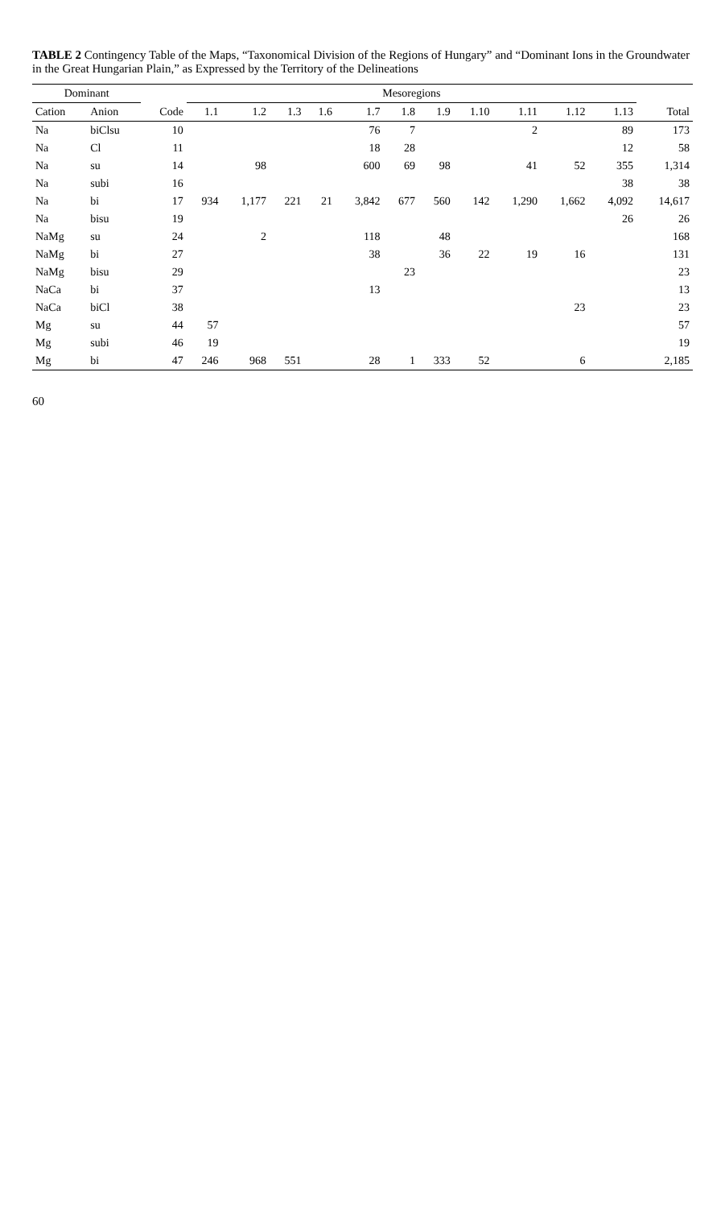TABLE 2 Contingency Table of the Maps, “Taxonomical Division of the Regions of Hungary” and “Dominant Ions in the Groundwater in the Great Hungarian Plain,” as Expressed by the Territory of the Delineations
| Dominant | | | Mesoregions | | | | | | | | | | | |
| --- | --- | --- | --- | --- | --- | --- | --- | --- | --- | --- | --- | --- | --- | --- |
| Cation | Anion | Code | 1.1 | 1.2 | 1.3 | 1.6 | 1.7 | 1.8 | 1.9 | 1.10 | 1.11 | 1.12 | 1.13 | Total |
| Na | biClsu | 10 | | | | | 76 | 7 | | | 2 | | 89 | 173 |
| Na | Cl | 11 | | | | | 18 | 28 | | | | | 12 | 58 |
| Na | su | 14 | | 98 | | | 600 | 69 | 98 | | 41 | 52 | 355 | 1,314 |
| Na | subi | 16 | | | | | | | | | | | 38 | 38 |
| Na | bi | 17 | 934 | 1,177 | 221 | 21 | 3,842 | 677 | 560 | 142 | 1,290 | 1,662 | 4,092 | 14,617 |
| Na | bisu | 19 | | | | | | | | | | | 26 | 26 |
| NaMg | su | 24 | | 2 | | | 118 | | 48 | | | | | 168 |
| NaMg | bi | 27 | | | | | 38 | | 36 | 22 | 19 | 16 | | 131 |
| NaMg | bisu | 29 | | | | | | 23 | | | | | | 23 |
| NaCa | bi | 37 | | | | | 13 | | | | | | | 13 |
| NaCa | biCl | 38 | | | | | | | | | | 23 | | 23 |
| Mg | su | 44 | 57 | | | | | | | | | | | 57 |
| Mg | subi | 46 | 19 | | | | | | | | | | | 19 |
| Mg | bi | 47 | 246 | 968 | 551 | | 28 | 1 | 333 | 52 | | 6 | | 2,185 |
60